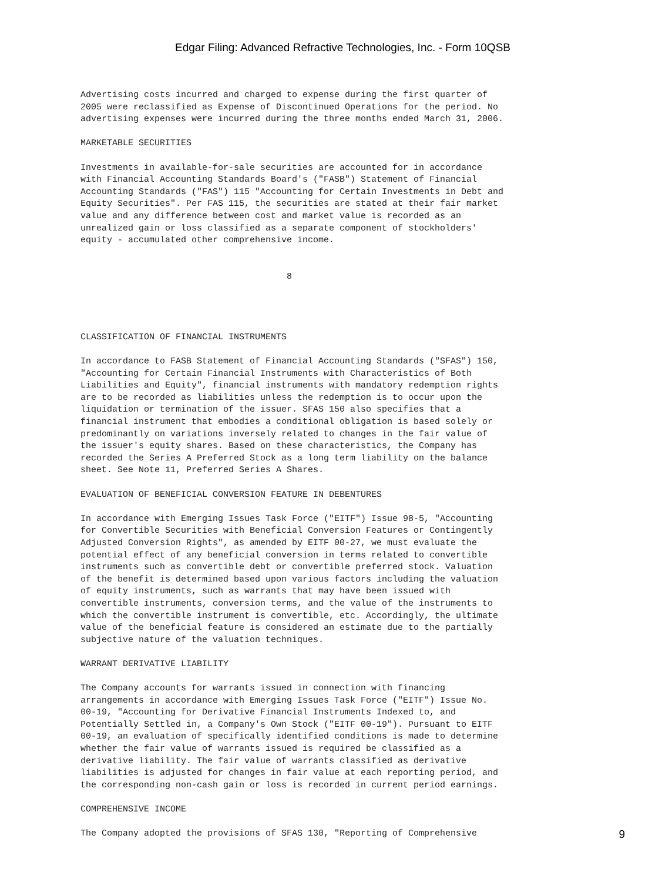Edgar Filing: Advanced Refractive Technologies, Inc. - Form 10QSB
Advertising costs incurred and charged to expense during the first quarter of
2005 were reclassified as Expense of Discontinued Operations for the period. No
advertising expenses were incurred during the three months ended March 31, 2006.

MARKETABLE SECURITIES

Investments in available-for-sale securities are accounted for in accordance
with Financial Accounting Standards Board's ("FASB") Statement of Financial
Accounting Standards ("FAS") 115 "Accounting for Certain Investments in Debt and
Equity Securities". Per FAS 115, the securities are stated at their fair market
value and any difference between cost and market value is recorded as an
unrealized gain or loss classified as a separate component of stockholders'
equity - accumulated other comprehensive income.


                                       8




CLASSIFICATION OF FINANCIAL INSTRUMENTS

In accordance to FASB Statement of Financial Accounting Standards ("SFAS") 150,
"Accounting for Certain Financial Instruments with Characteristics of Both
Liabilities and Equity", financial instruments with mandatory redemption rights
are to be recorded as liabilities unless the redemption is to occur upon the
liquidation or termination of the issuer. SFAS 150 also specifies that a
financial instrument that embodies a conditional obligation is based solely or
predominantly on variations inversely related to changes in the fair value of
the issuer's equity shares. Based on these characteristics, the Company has
recorded the Series A Preferred Stock as a long term liability on the balance
sheet. See Note 11, Preferred Series A Shares.

EVALUATION OF BENEFICIAL CONVERSION FEATURE IN DEBENTURES

In accordance with Emerging Issues Task Force ("EITF") Issue 98-5, "Accounting
for Convertible Securities with Beneficial Conversion Features or Contingently
Adjusted Conversion Rights", as amended by EITF 00-27, we must evaluate the
potential effect of any beneficial conversion in terms related to convertible
instruments such as convertible debt or convertible preferred stock. Valuation
of the benefit is determined based upon various factors including the valuation
of equity instruments, such as warrants that may have been issued with
convertible instruments, conversion terms, and the value of the instruments to
which the convertible instrument is convertible, etc. Accordingly, the ultimate
value of the beneficial feature is considered an estimate due to the partially
subjective nature of the valuation techniques.

WARRANT DERIVATIVE LIABILITY

The Company accounts for warrants issued in connection with financing
arrangements in accordance with Emerging Issues Task Force ("EITF") Issue No.
00-19, "Accounting for Derivative Financial Instruments Indexed to, and
Potentially Settled in, a Company's Own Stock ("EITF 00-19"). Pursuant to EITF
00-19, an evaluation of specifically identified conditions is made to determine
whether the fair value of warrants issued is required be classified as a
derivative liability. The fair value of warrants classified as derivative
liabilities is adjusted for changes in fair value at each reporting period, and
the corresponding non-cash gain or loss is recorded in current period earnings.

COMPREHENSIVE INCOME

The Company adopted the provisions of SFAS 130, "Reporting of Comprehensive
9